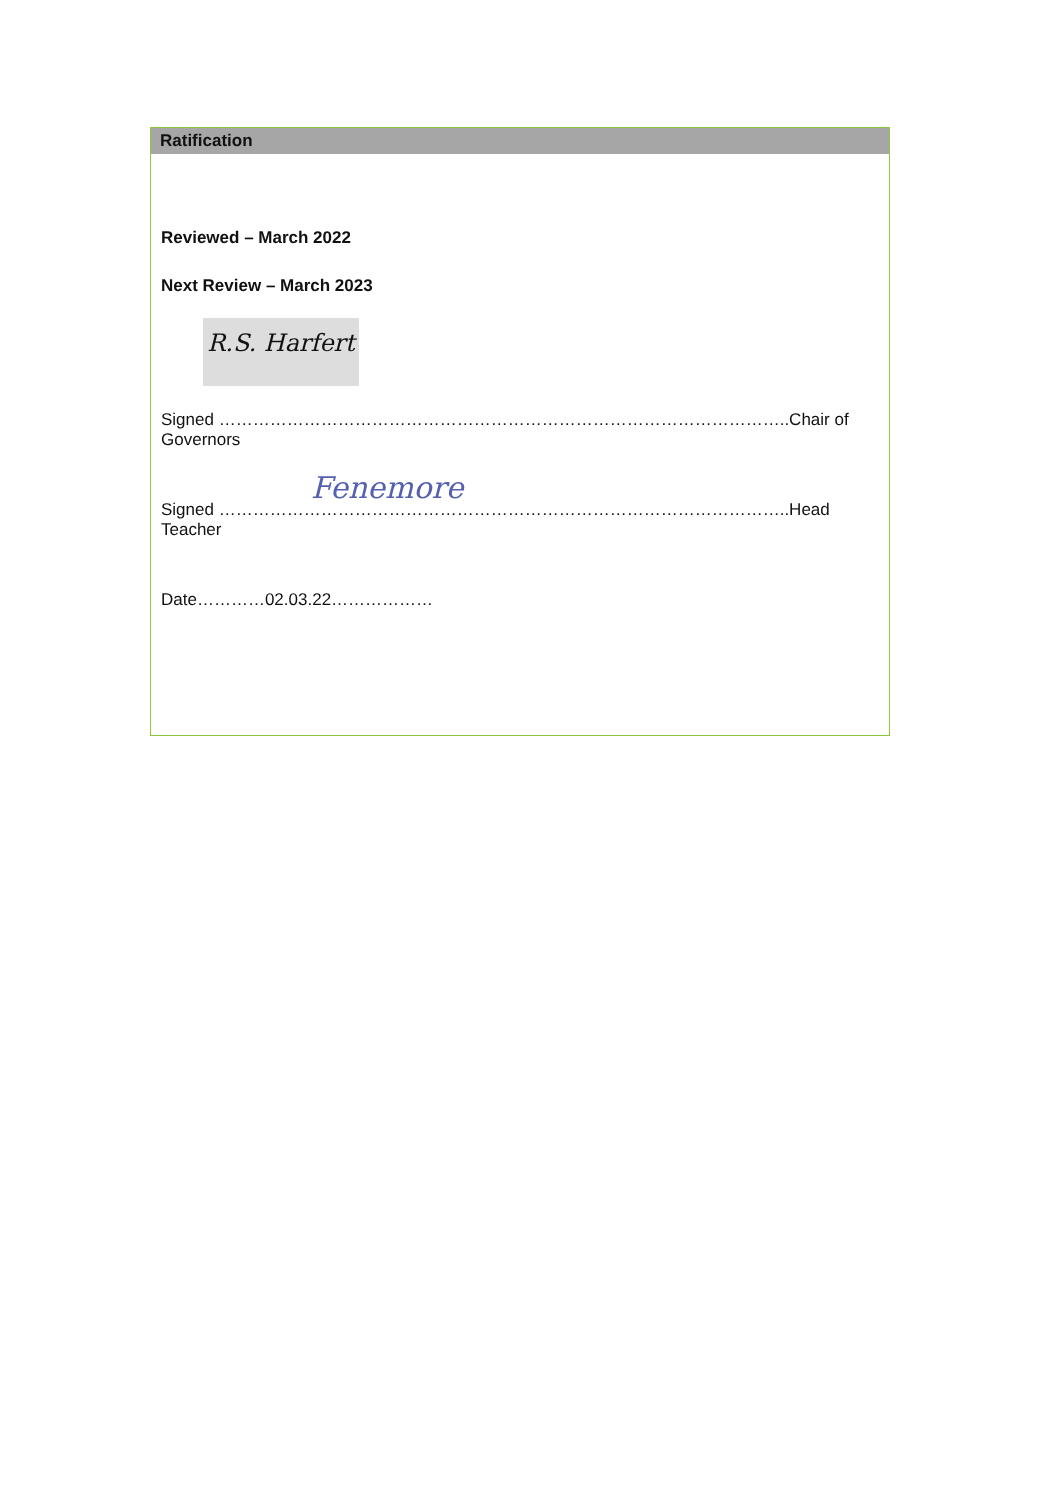Ratification
Reviewed – March 2022
Next Review – March 2023
R.S. Harfert
Signed ………………………………………………………………………………………..Chair of Governors
Fenemore
Signed ………………………………………………………………………………………..Head Teacher
Date…………02.03.22………………